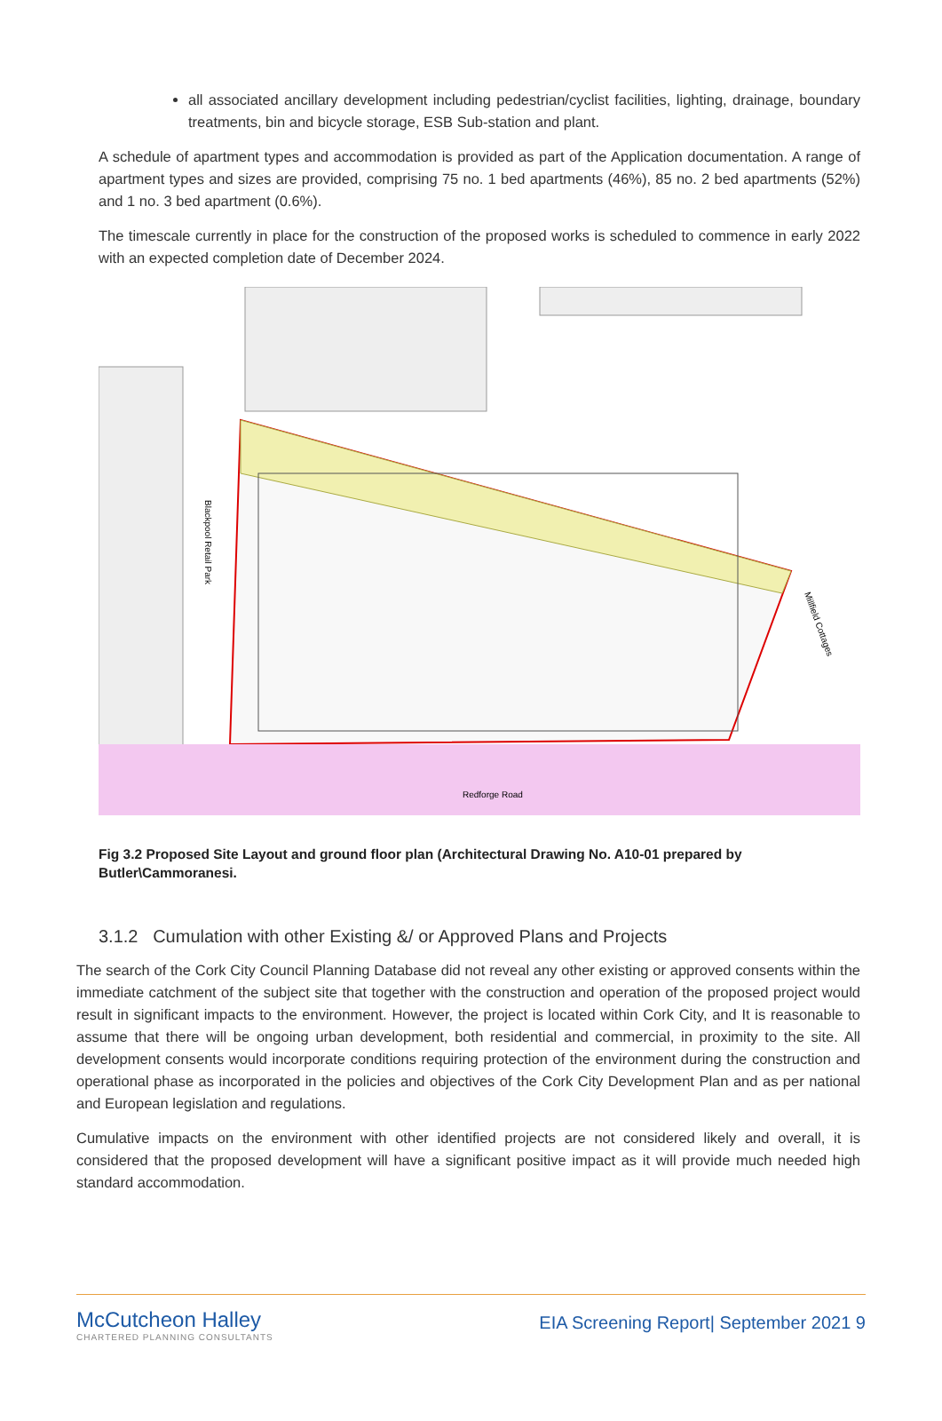all associated ancillary development including pedestrian/cyclist facilities, lighting, drainage, boundary treatments, bin and bicycle storage, ESB Sub-station and plant.
A schedule of apartment types and accommodation is provided as part of the Application documentation. A range of apartment types and sizes are provided, comprising 75 no. 1 bed apartments (46%), 85 no. 2 bed apartments (52%) and 1 no. 3 bed apartment (0.6%).
The timescale currently in place for the construction of the proposed works is scheduled to commence in early 2022 with an expected completion date of December 2024.
Blackpool Retail Park
Redforge Road
Millfield Cottages
Fig 3.2 Proposed Site Layout and ground floor plan (Architectural Drawing No. A10-01 prepared by Butler\Cammoranesi.
3.1.2 Cumulation with other Existing &/ or Approved Plans and Projects
The search of the Cork City Council Planning Database did not reveal any other existing or approved consents within the immediate catchment of the subject site that together with the construction and operation of the proposed project would result in significant impacts to the environment. However, the project is located within Cork City, and It is reasonable to assume that there will be ongoing urban development, both residential and commercial, in proximity to the site. All development consents would incorporate conditions requiring protection of the environment during the construction and operational phase as incorporated in the policies and objectives of the Cork City Development Plan and as per national and European legislation and regulations.
Cumulative impacts on the environment with other identified projects are not considered likely and overall, it is considered that the proposed development will have a significant positive impact as it will provide much needed high standard accommodation.
McCutcheon Halley
CHARTERED PLANNING CONSULTANTS
EIA Screening Report| September 2021 9